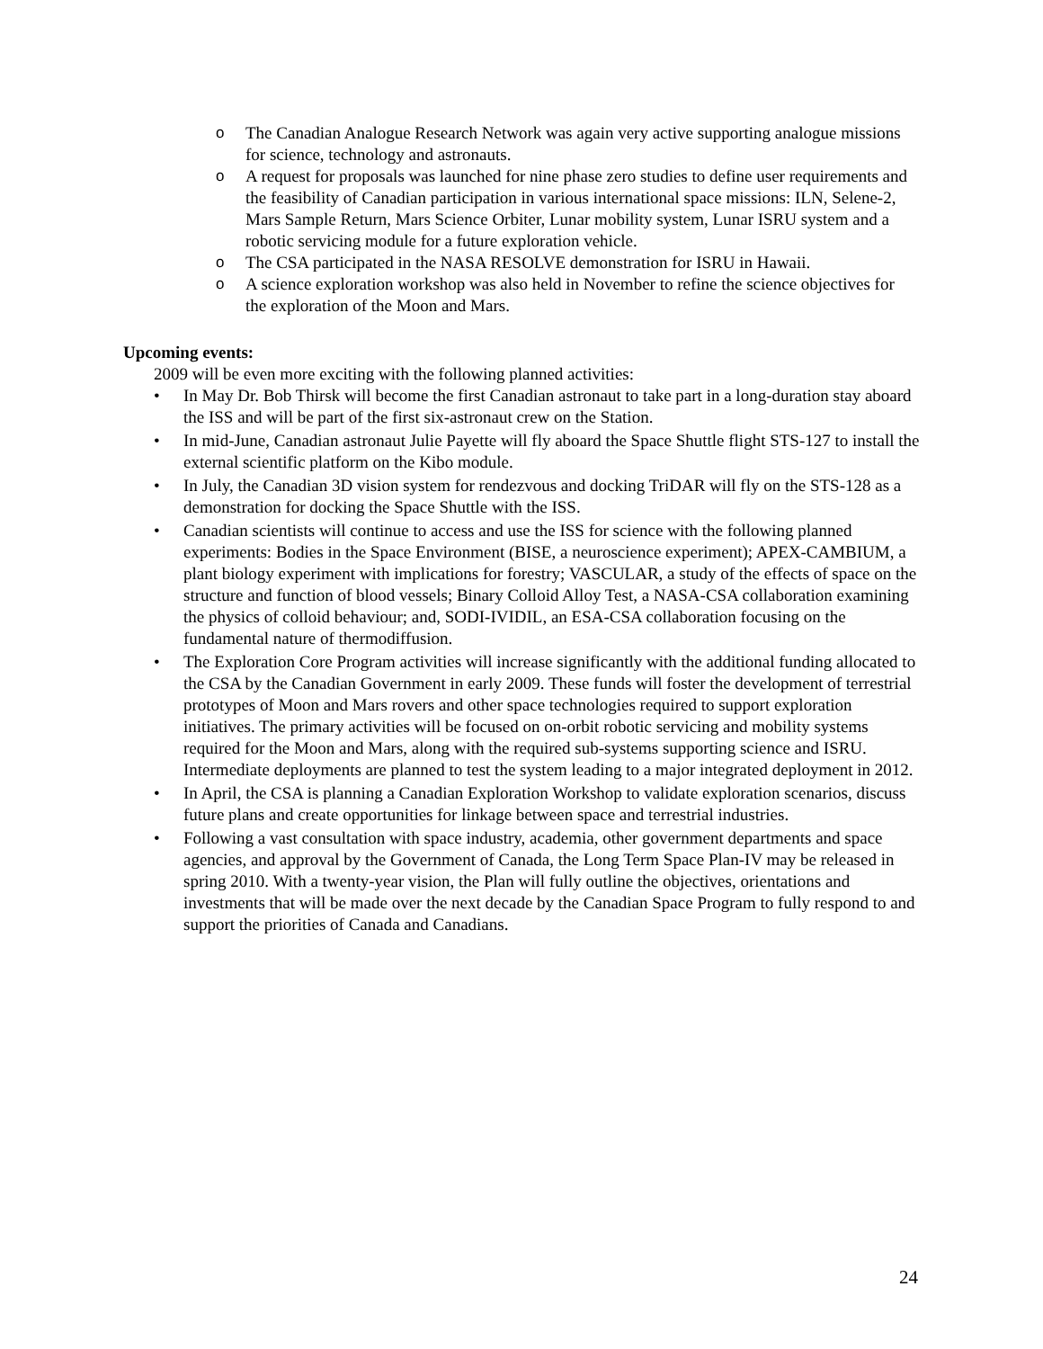o The Canadian Analogue Research Network was again very active supporting analogue missions for science, technology and astronauts.
o A request for proposals was launched for nine phase zero studies to define user requirements and the feasibility of Canadian participation in various international space missions: ILN, Selene-2, Mars Sample Return, Mars Science Orbiter, Lunar mobility system, Lunar ISRU system and a robotic servicing module for a future exploration vehicle.
o The CSA participated in the NASA RESOLVE demonstration for ISRU in Hawaii.
o A science exploration workshop was also held in November to refine the science objectives for the exploration of the Moon and Mars.
Upcoming events:
2009 will be even more exciting with the following planned activities:
• In May Dr. Bob Thirsk will become the first Canadian astronaut to take part in a long-duration stay aboard the ISS and will be part of the first six-astronaut crew on the Station.
• In mid-June, Canadian astronaut Julie Payette will fly aboard the Space Shuttle flight STS-127 to install the external scientific platform on the Kibo module.
• In July, the Canadian 3D vision system for rendezvous and docking TriDAR will fly on the STS-128 as a demonstration for docking the Space Shuttle with the ISS.
• Canadian scientists will continue to access and use the ISS for science with the following planned experiments: Bodies in the Space Environment (BISE, a neuroscience experiment); APEX-CAMBIUM, a plant biology experiment with implications for forestry; VASCULAR, a study of the effects of space on the structure and function of blood vessels; Binary Colloid Alloy Test, a NASA-CSA collaboration examining the physics of colloid behaviour; and, SODI-IVIDIL, an ESA-CSA collaboration focusing on the fundamental nature of thermodiffusion.
• The Exploration Core Program activities will increase significantly with the additional funding allocated to the CSA by the Canadian Government in early 2009. These funds will foster the development of terrestrial prototypes of Moon and Mars rovers and other space technologies required to support exploration initiatives. The primary activities will be focused on on-orbit robotic servicing and mobility systems required for the Moon and Mars, along with the required sub-systems supporting science and ISRU. Intermediate deployments are planned to test the system leading to a major integrated deployment in 2012.
• In April, the CSA is planning a Canadian Exploration Workshop to validate exploration scenarios, discuss future plans and create opportunities for linkage between space and terrestrial industries.
• Following a vast consultation with space industry, academia, other government departments and space agencies, and approval by the Government of Canada, the Long Term Space Plan-IV may be released in spring 2010. With a twenty-year vision, the Plan will fully outline the objectives, orientations and investments that will be made over the next decade by the Canadian Space Program to fully respond to and support the priorities of Canada and Canadians.
24